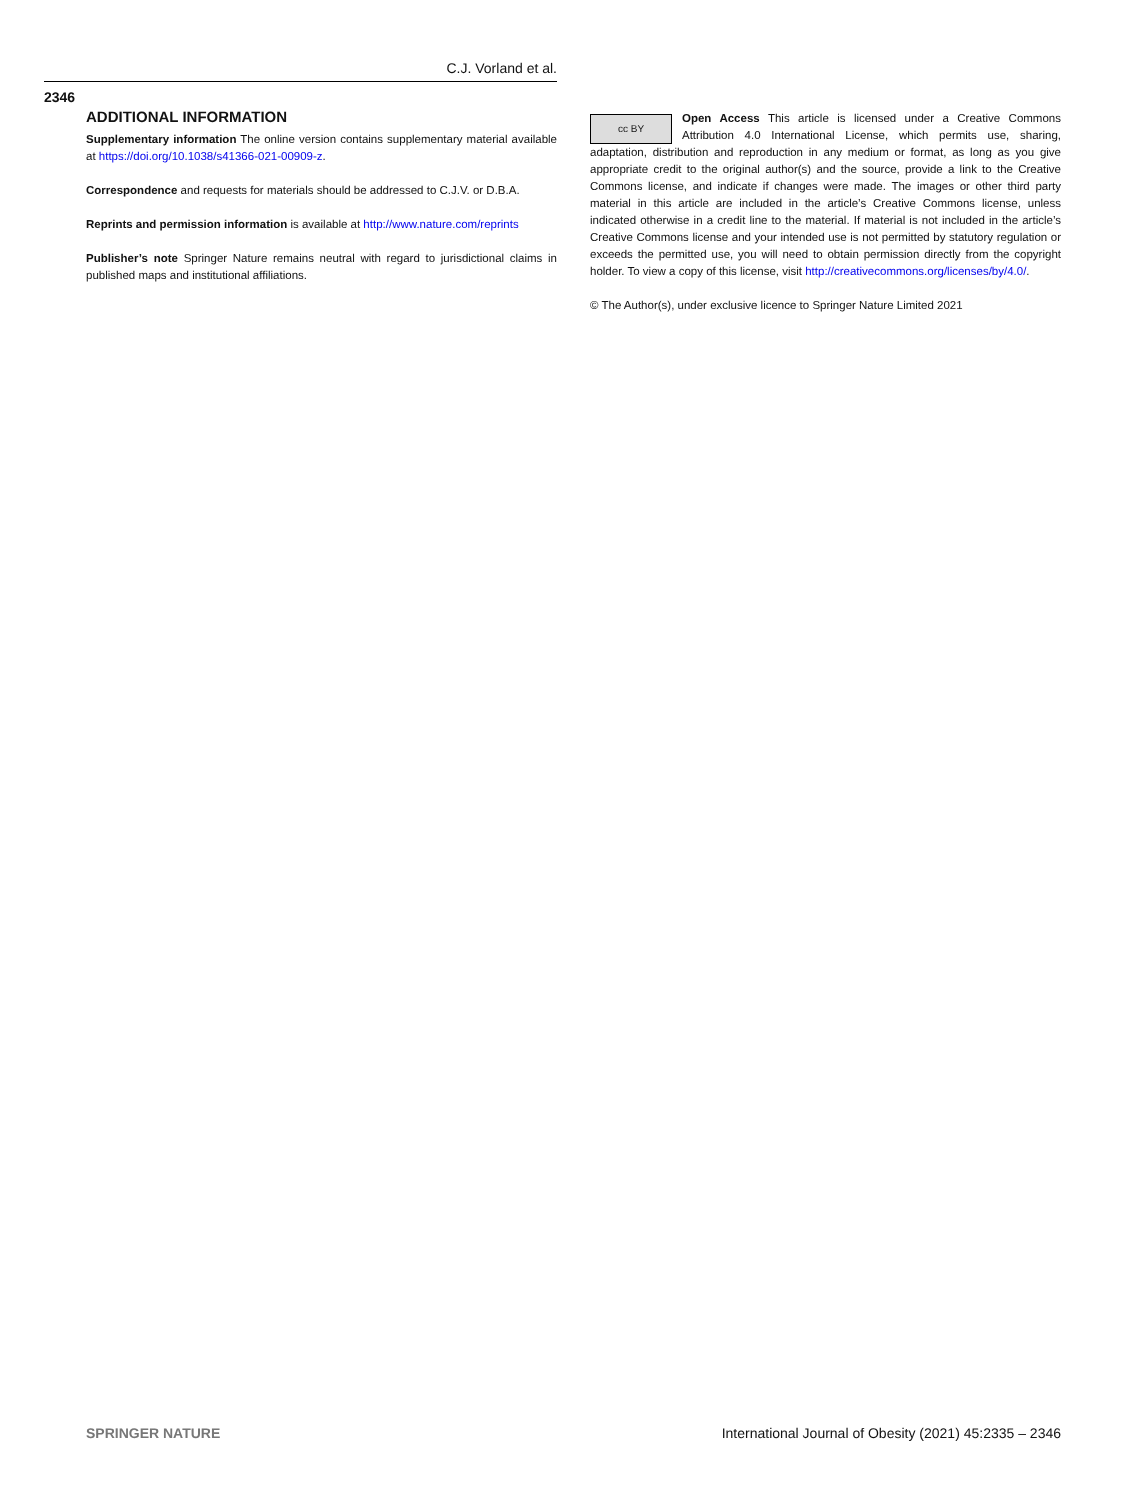C.J. Vorland et al.
2346
ADDITIONAL INFORMATION
Supplementary information The online version contains supplementary material available at https://doi.org/10.1038/s41366-021-00909-z.
Correspondence and requests for materials should be addressed to C.J.V. or D.B.A.
Reprints and permission information is available at http://www.nature.com/reprints
Publisher’s note Springer Nature remains neutral with regard to jurisdictional claims in published maps and institutional affiliations.
cc BY Open Access This article is licensed under a Creative Commons Attribution 4.0 International License, which permits use, sharing, adaptation, distribution and reproduction in any medium or format, as long as you give appropriate credit to the original author(s) and the source, provide a link to the Creative Commons license, and indicate if changes were made. The images or other third party material in this article are included in the article’s Creative Commons license, unless indicated otherwise in a credit line to the material. If material is not included in the article’s Creative Commons license and your intended use is not permitted by statutory regulation or exceeds the permitted use, you will need to obtain permission directly from the copyright holder. To view a copy of this license, visit http://creativecommons.org/licenses/by/4.0/.
© The Author(s), under exclusive licence to Springer Nature Limited 2021
SPRINGER NATURE
International Journal of Obesity (2021) 45:2335 – 2346